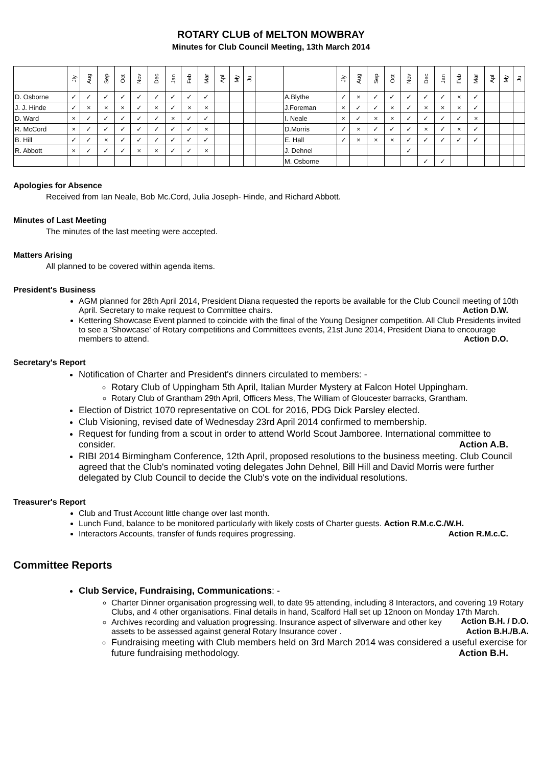ROTARY CLUB of MELTON MOWBRAY
Minutes for Club Council Meeting, 13th March 2014
| | Jly | Aug | Sep | Oct | Nov | Dec | Jan | Feb | Mar | Apl | My | Ju | | | Jly | Aug | Sep | Oct | Nov | Dec | Jan | Feb | Mar | Apl | My | Ju |
| --- | --- | --- | --- | --- | --- | --- | --- | --- | --- | --- | --- | --- | --- | --- | --- | --- | --- | --- | --- | --- | --- | --- | --- | --- | --- | --- |
| D. Osborne | ✓ | ✓ | ✓ | ✓ | ✓ | ✓ | ✓ | ✓ | ✓ | | | | | A.Blythe | ✓ | × | ✓ | ✓ | ✓ | ✓ | ✓ | × | ✓ | | | |
| J. J. Hinde | ✓ | × | × | × | ✓ | × | ✓ | × | × | | | | | J.Foreman | × | ✓ | ✓ | × | ✓ | × | × | × | ✓ | | | |
| D. Ward | × | ✓ | ✓ | ✓ | ✓ | ✓ | × | ✓ | ✓ | | | | | I. Neale | × | ✓ | × | × | ✓ | ✓ | ✓ | ✓ | × | | | |
| R. McCord | × | ✓ | ✓ | ✓ | ✓ | ✓ | ✓ | ✓ | × | | | | | D.Morris | ✓ | × | ✓ | ✓ | ✓ | × | ✓ | × | ✓ | | | |
| B. Hill | ✓ | ✓ | × | ✓ | ✓ | ✓ | ✓ | ✓ | ✓ | | | | | E. Hall | ✓ | × | × | × | ✓ | ✓ | ✓ | ✓ | ✓ | | | |
| R. Abbott | × | ✓ | ✓ | ✓ | × | × | ✓ | ✓ | × | | | | | J. Dehnel | | | | | ✓ | | | | | | | |
| | | | | | | | | | | | | | | M. Osborne | | | | | | ✓ | ✓ | | | | | |
Apologies for Absence
Received from Ian Neale, Bob Mc.Cord, Julia Joseph- Hinde, and Richard Abbott.
Minutes of Last Meeting
The minutes of the last meeting were accepted.
Matters Arising
All planned to be covered within agenda items.
President's Business
AGM planned for 28th April 2014, President Diana requested the reports be available for the Club Council meeting of 10th April. Secretary to make request to Committee chairs. Action D.W.
Kettering Showcase Event planned to coincide with the final of the Young Designer competition. All Club Presidents invited to see a 'Showcase' of Rotary competitions and Committees events, 21st June 2014, President Diana to encourage members to attend. Action D.O.
Secretary's Report
Notification of Charter and President's dinners circulated to members: -
Rotary Club of Uppingham 5th April, Italian Murder Mystery at Falcon Hotel Uppingham.
Rotary Club of Grantham 29th April, Officers Mess, The William of Gloucester barracks, Grantham.
Election of District 1070 representative on COL for 2016, PDG Dick Parsley elected.
Club Visioning, revised date of Wednesday 23rd April 2014 confirmed to membership.
Request for funding from a scout in order to attend World Scout Jamboree. International committee to consider. Action A.B.
RIBI 2014 Birmingham Conference, 12th April, proposed resolutions to the business meeting. Club Council agreed that the Club's nominated voting delegates John Dehnel, Bill Hill and David Morris were further delegated by Club Council to decide the Club's vote on the individual resolutions.
Treasurer's Report
Club and Trust Account little change over last month.
Lunch Fund, balance to be monitored particularly with likely costs of Charter guests. Action R.M.c.C./W.H.
Interactors Accounts, transfer of funds requires progressing. Action R.M.c.C.
Committee Reports
Club Service, Fundraising, Communications: -
Charter Dinner organisation progressing well, to date 95 attending, including 8 Interactors, and covering 19 Rotary Clubs, and 4 other organisations. Final details in hand, Scalford Hall set up 12noon on Monday 17th March. Action B.H. / D.O.
Archives recording and valuation progressing. Insurance aspect of silverware and other key assets to be assessed against general Rotary Insurance cover . Action B.H./B.A.
Fundraising meeting with Club members held on 3rd March 2014 was considered a useful exercise for future fundraising methodology. Action B.H.